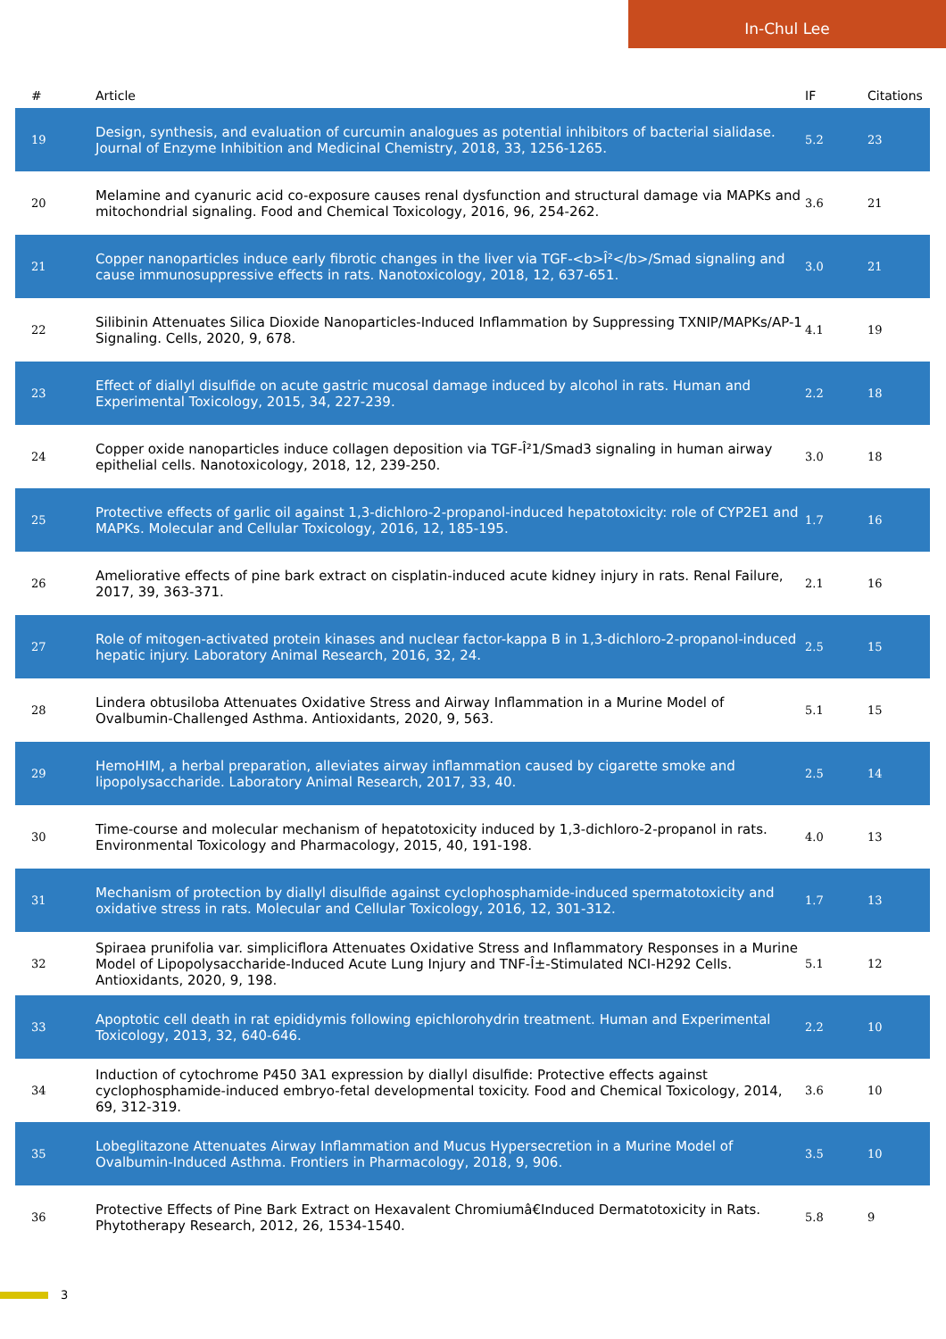In-Chul Lee
| # | Article | IF | Citations |
| --- | --- | --- | --- |
| 19 | Design, synthesis, and evaluation of curcumin analogues as potential inhibitors of bacterial sialidase. Journal of Enzyme Inhibition and Medicinal Chemistry, 2018, 33, 1256-1265. | 5.2 | 23 |
| 20 | Melamine and cyanuric acid co-exposure causes renal dysfunction and structural damage via MAPKs and mitochondrial signaling. Food and Chemical Toxicology, 2016, 96, 254-262. | 3.6 | 21 |
| 21 | Copper nanoparticles induce early fibrotic changes in the liver via TGF-<b>Î²</b>/Smad signaling and cause immunosuppressive effects in rats. Nanotoxicology, 2018, 12, 637-651. | 3.0 | 21 |
| 22 | Silibinin Attenuates Silica Dioxide Nanoparticles-Induced Inflammation by Suppressing TXNIP/MAPKs/AP-1 Signaling. Cells, 2020, 9, 678. | 4.1 | 19 |
| 23 | Effect of diallyl disulfide on acute gastric mucosal damage induced by alcohol in rats. Human and Experimental Toxicology, 2015, 34, 227-239. | 2.2 | 18 |
| 24 | Copper oxide nanoparticles induce collagen deposition via TGF-Î²1/Smad3 signaling in human airway epithelial cells. Nanotoxicology, 2018, 12, 239-250. | 3.0 | 18 |
| 25 | Protective effects of garlic oil against 1,3-dichloro-2-propanol-induced hepatotoxicity: role of CYP2E1 and MAPKs. Molecular and Cellular Toxicology, 2016, 12, 185-195. | 1.7 | 16 |
| 26 | Ameliorative effects of pine bark extract on cisplatin-induced acute kidney injury in rats. Renal Failure, 2017, 39, 363-371. | 2.1 | 16 |
| 27 | Role of mitogen-activated protein kinases and nuclear factor-kappa B in 1,3-dichloro-2-propanol-induced hepatic injury. Laboratory Animal Research, 2016, 32, 24. | 2.5 | 15 |
| 28 | Lindera obtusiloba Attenuates Oxidative Stress and Airway Inflammation in a Murine Model of Ovalbumin-Challenged Asthma. Antioxidants, 2020, 9, 563. | 5.1 | 15 |
| 29 | HemoHIM, a herbal preparation, alleviates airway inflammation caused by cigarette smoke and lipopolysaccharide. Laboratory Animal Research, 2017, 33, 40. | 2.5 | 14 |
| 30 | Time-course and molecular mechanism of hepatotoxicity induced by 1,3-dichloro-2-propanol in rats. Environmental Toxicology and Pharmacology, 2015, 40, 191-198. | 4.0 | 13 |
| 31 | Mechanism of protection by diallyl disulfide against cyclophosphamide-induced spermatotoxicity and oxidative stress in rats. Molecular and Cellular Toxicology, 2016, 12, 301-312. | 1.7 | 13 |
| 32 | Spiraea prunifolia var. simpliciflora Attenuates Oxidative Stress and Inflammatory Responses in a Murine Model of Lipopolysaccharide-Induced Acute Lung Injury and TNF-Î±-Stimulated NCI-H292 Cells. Antioxidants, 2020, 9, 198. | 5.1 | 12 |
| 33 | Apoptotic cell death in rat epididymis following epichlorohydrin treatment. Human and Experimental Toxicology, 2013, 32, 640-646. | 2.2 | 10 |
| 34 | Induction of cytochrome P450 3A1 expression by diallyl disulfide: Protective effects against cyclophosphamide-induced embryo-fetal developmental toxicity. Food and Chemical Toxicology, 2014, 69, 312-319. | 3.6 | 10 |
| 35 | Lobeglitazone Attenuates Airway Inflammation and Mucus Hypersecretion in a Murine Model of Ovalbumin-Induced Asthma. Frontiers in Pharmacology, 2018, 9, 906. | 3.5 | 10 |
| 36 | Protective Effects of Pine Bark Extract on Hexavalent Chromiumâ€Induced Dermatotoxicity in Rats. Phytotherapy Research, 2012, 26, 1534-1540. | 5.8 | 9 |
3